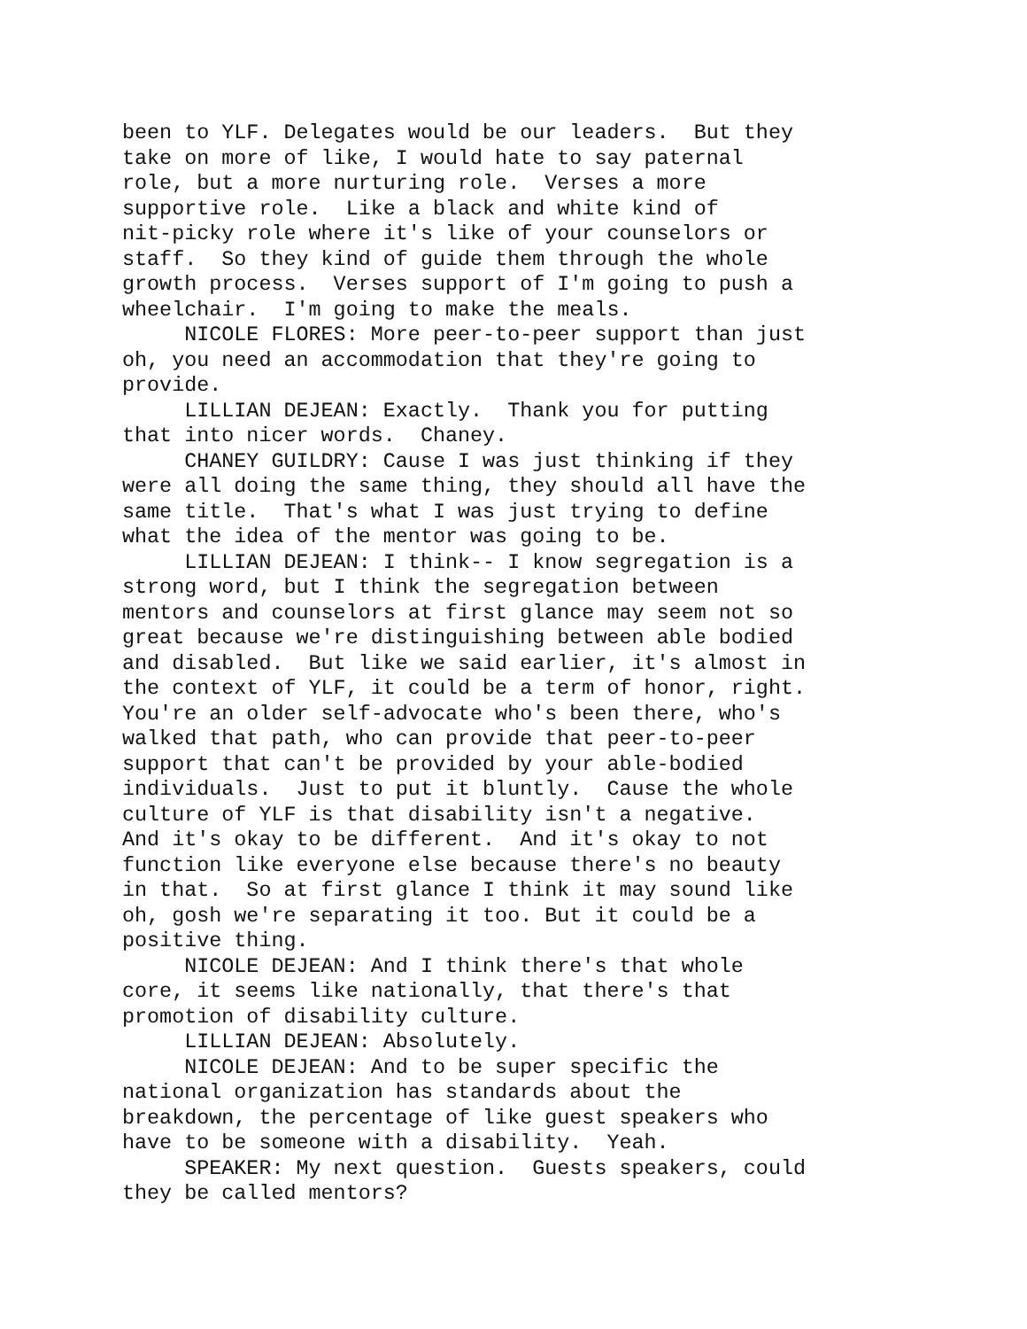been to YLF. Delegates would be our leaders. But they take on more of like, I would hate to say paternal role, but a more nurturing role. Verses a more supportive role. Like a black and white kind of nit-picky role where it's like of your counselors or staff. So they kind of guide them through the whole growth process. Verses support of I'm going to push a wheelchair. I'm going to make the meals. NICOLE FLORES: More peer-to-peer support than just oh, you need an accommodation that they're going to provide. LILLIAN DEJEAN: Exactly. Thank you for putting that into nicer words. Chaney. CHANEY GUILDRY: Cause I was just thinking if they were all doing the same thing, they should all have the same title. That's what I was just trying to define what the idea of the mentor was going to be. LILLIAN DEJEAN: I think-- I know segregation is a strong word, but I think the segregation between mentors and counselors at first glance may seem not so great because we're distinguishing between able bodied and disabled. But like we said earlier, it's almost in the context of YLF, it could be a term of honor, right. You're an older self-advocate who's been there, who's walked that path, who can provide that peer-to-peer support that can't be provided by your able-bodied individuals. Just to put it bluntly. Cause the whole culture of YLF is that disability isn't a negative. And it's okay to be different. And it's okay to not function like everyone else because there's no beauty in that. So at first glance I think it may sound like oh, gosh we're separating it too. But it could be a positive thing. NICOLE DEJEAN: And I think there's that whole core, it seems like nationally, that there's that promotion of disability culture. LILLIAN DEJEAN: Absolutely. NICOLE DEJEAN: And to be super specific the national organization has standards about the breakdown, the percentage of like guest speakers who have to be someone with a disability. Yeah. SPEAKER: My next question. Guests speakers, could they be called mentors?